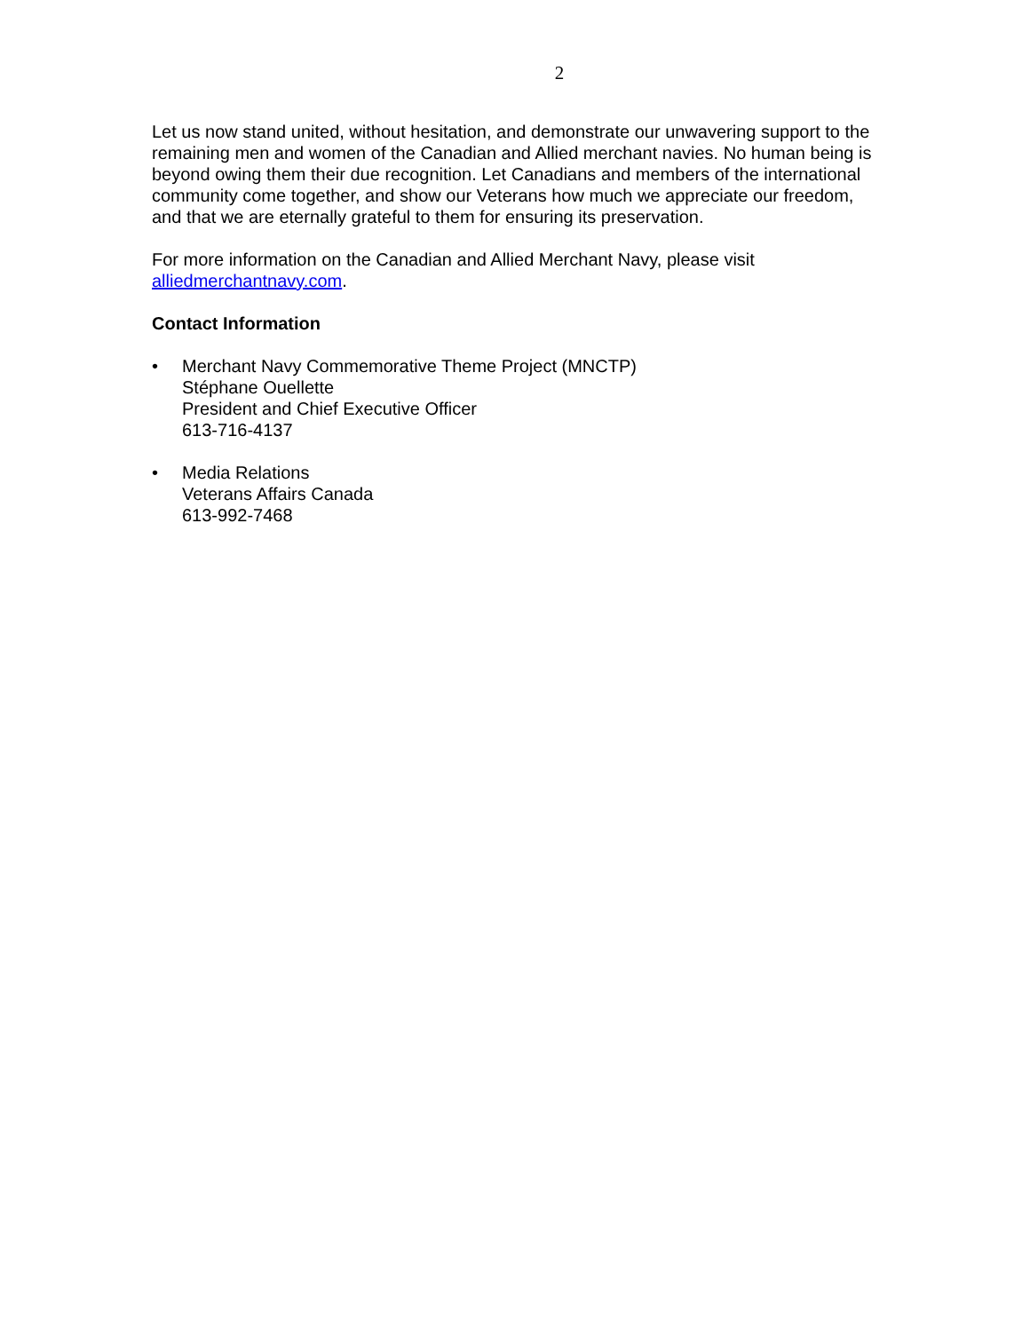2
Let us now stand united, without hesitation, and demonstrate our unwavering support to the remaining men and women of the Canadian and Allied merchant navies. No human being is beyond owing them their due recognition. Let Canadians and members of the international community come together, and show our Veterans how much we appreciate our freedom, and that we are eternally grateful to them for ensuring its preservation.
For more information on the Canadian and Allied Merchant Navy, please visit alliedmerchantnavy.com.
Contact Information
• Merchant Navy Commemorative Theme Project (MNCTP)
Stéphane Ouellette
President and Chief Executive Officer
613-716-4137
• Media Relations
Veterans Affairs Canada
613-992-7468